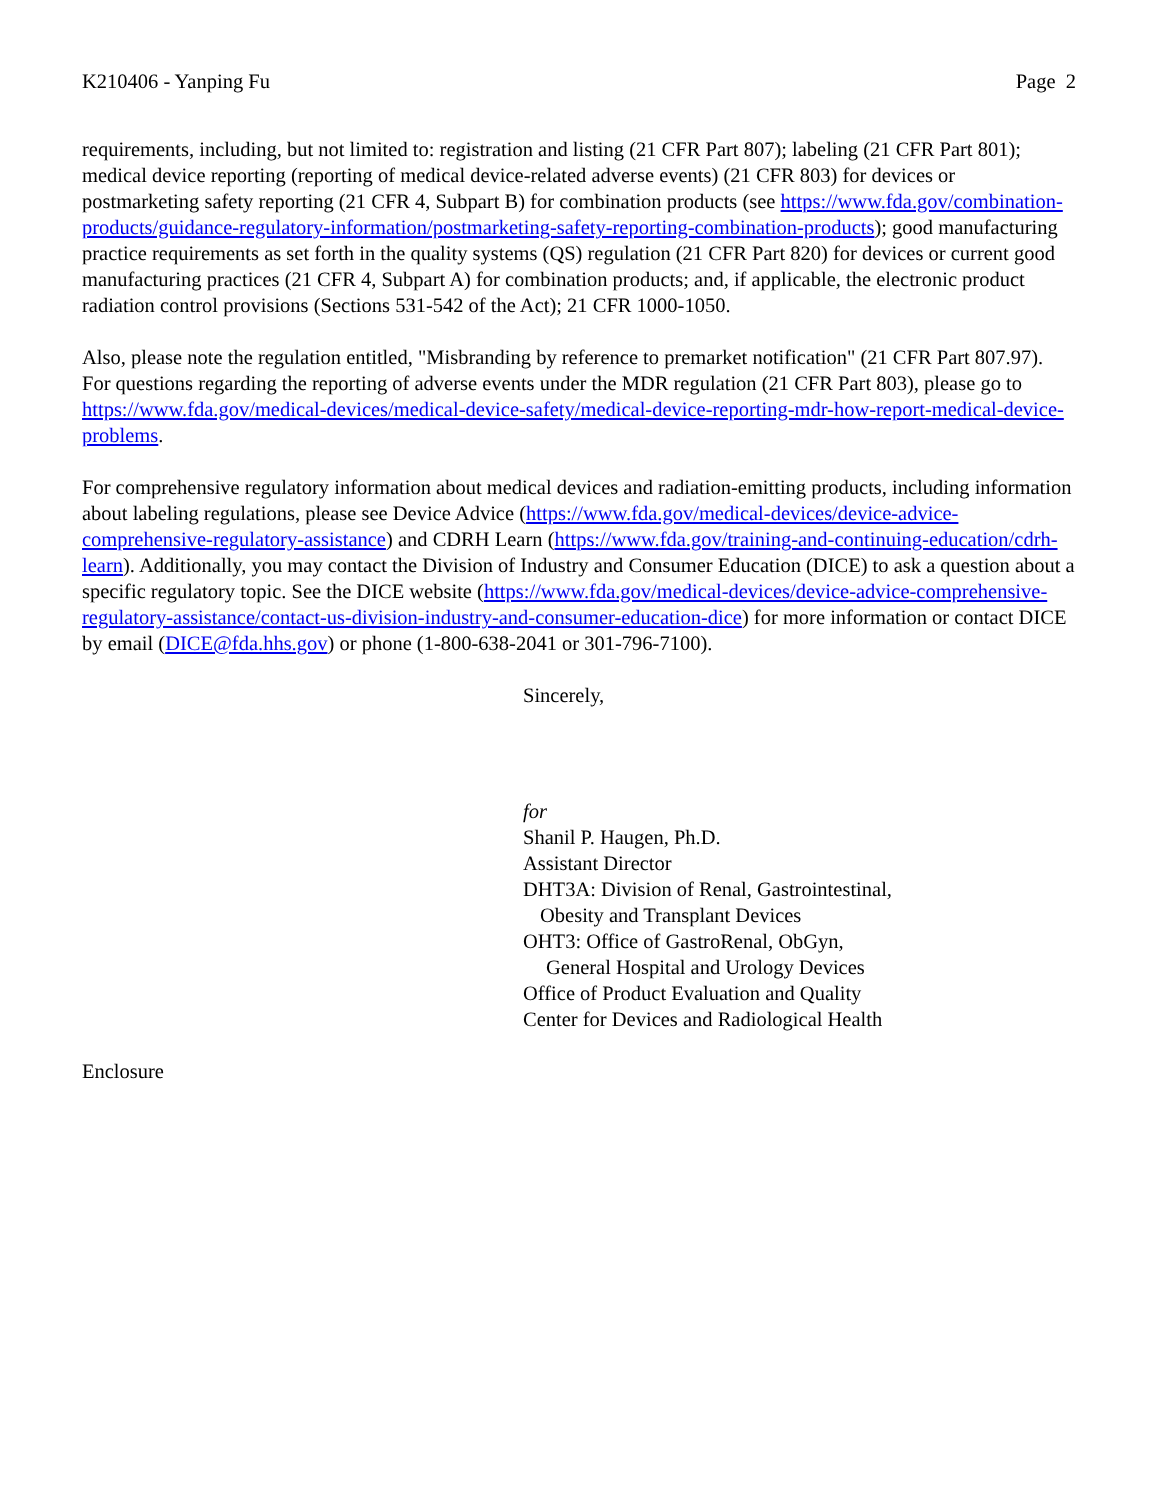K210406 - Yanping Fu Page 2
requirements, including, but not limited to: registration and listing (21 CFR Part 807); labeling (21 CFR Part 801); medical device reporting (reporting of medical device-related adverse events) (21 CFR 803) for devices or postmarketing safety reporting (21 CFR 4, Subpart B) for combination products (see https://www.fda.gov/combination-products/guidance-regulatory-information/postmarketing-safety-reporting-combination-products); good manufacturing practice requirements as set forth in the quality systems (QS) regulation (21 CFR Part 820) for devices or current good manufacturing practices (21 CFR 4, Subpart A) for combination products; and, if applicable, the electronic product radiation control provisions (Sections 531-542 of the Act); 21 CFR 1000-1050.
Also, please note the regulation entitled, "Misbranding by reference to premarket notification" (21 CFR Part 807.97). For questions regarding the reporting of adverse events under the MDR regulation (21 CFR Part 803), please go to https://www.fda.gov/medical-devices/medical-device-safety/medical-device-reporting-mdr-how-report-medical-device-problems.
For comprehensive regulatory information about medical devices and radiation-emitting products, including information about labeling regulations, please see Device Advice (https://www.fda.gov/medical-devices/device-advice-comprehensive-regulatory-assistance) and CDRH Learn (https://www.fda.gov/training-and-continuing-education/cdrh-learn). Additionally, you may contact the Division of Industry and Consumer Education (DICE) to ask a question about a specific regulatory topic. See the DICE website (https://www.fda.gov/medical-devices/device-advice-comprehensive-regulatory-assistance/contact-us-division-industry-and-consumer-education-dice) for more information or contact DICE by email (DICE@fda.hhs.gov) or phone (1-800-638-2041 or 301-796-7100).
Sincerely,
for
Shanil P. Haugen, Ph.D.
Assistant Director
DHT3A: Division of Renal, Gastrointestinal,
Obesity and Transplant Devices
OHT3: Office of GastroRenal, ObGyn,
General Hospital and Urology Devices
Office of Product Evaluation and Quality
Center for Devices and Radiological Health
Enclosure